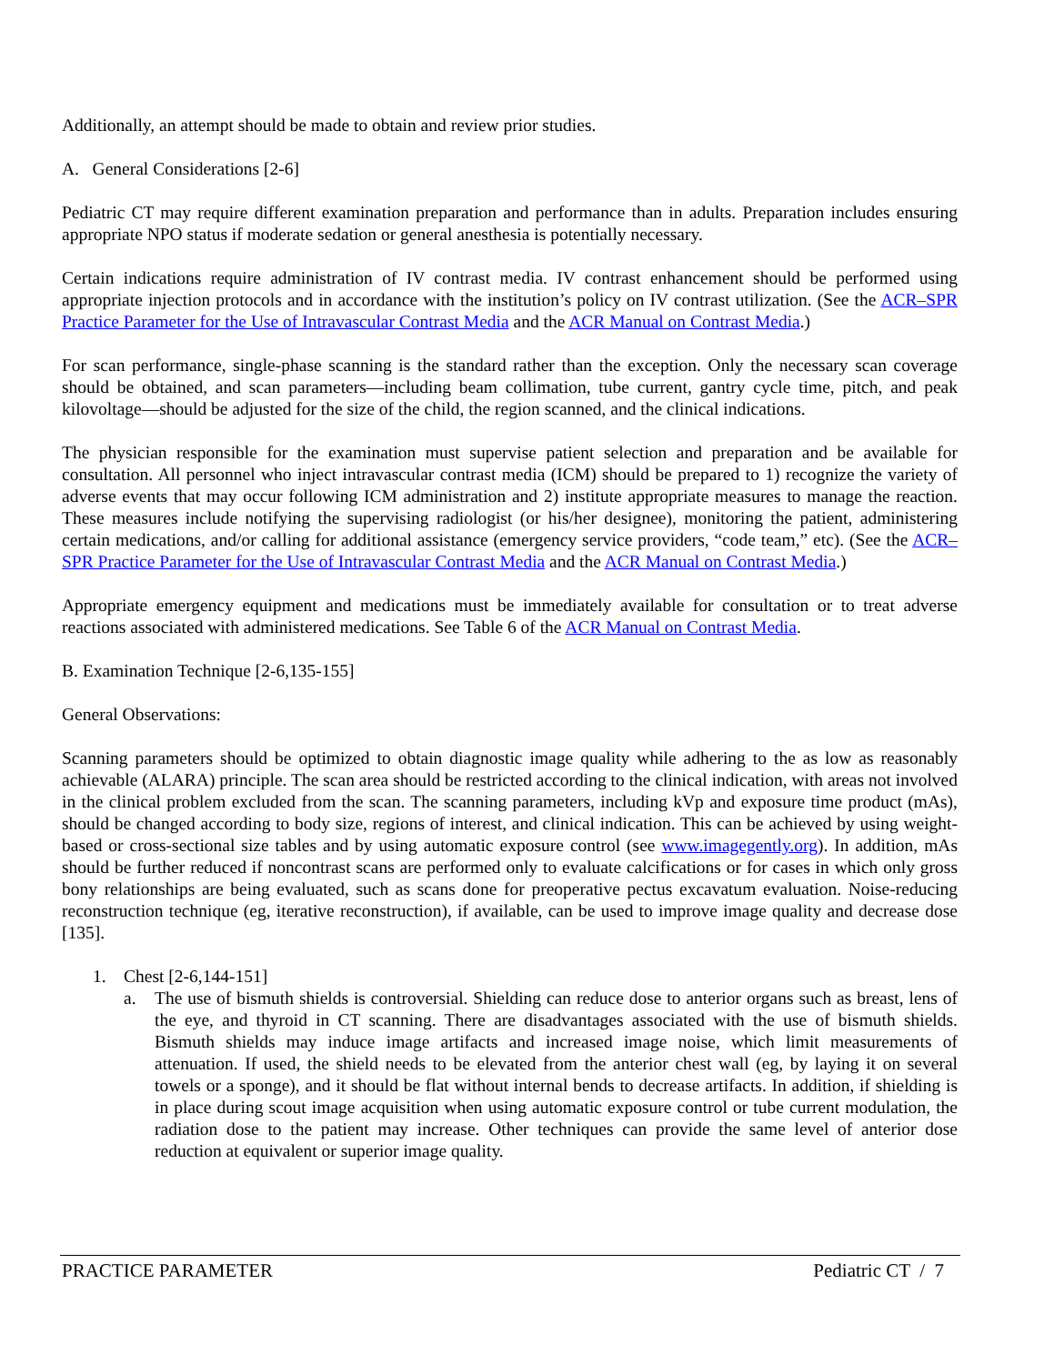Additionally, an attempt should be made to obtain and review prior studies.
A. General Considerations [2-6]
Pediatric CT may require different examination preparation and performance than in adults. Preparation includes ensuring appropriate NPO status if moderate sedation or general anesthesia is potentially necessary.
Certain indications require administration of IV contrast media. IV contrast enhancement should be performed using appropriate injection protocols and in accordance with the institution’s policy on IV contrast utilization. (See the ACR–SPR Practice Parameter for the Use of Intravascular Contrast Media and the ACR Manual on Contrast Media.)
For scan performance, single-phase scanning is the standard rather than the exception. Only the necessary scan coverage should be obtained, and scan parameters—including beam collimation, tube current, gantry cycle time, pitch, and peak kilovoltage—should be adjusted for the size of the child, the region scanned, and the clinical indications.
The physician responsible for the examination must supervise patient selection and preparation and be available for consultation. All personnel who inject intravascular contrast media (ICM) should be prepared to 1) recognize the variety of adverse events that may occur following ICM administration and 2) institute appropriate measures to manage the reaction. These measures include notifying the supervising radiologist (or his/her designee), monitoring the patient, administering certain medications, and/or calling for additional assistance (emergency service providers, “code team,” etc). (See the ACR–SPR Practice Parameter for the Use of Intravascular Contrast Media and the ACR Manual on Contrast Media.)
Appropriate emergency equipment and medications must be immediately available for consultation or to treat adverse reactions associated with administered medications. See Table 6 of the ACR Manual on Contrast Media.
B. Examination Technique [2-6,135-155]
General Observations:
Scanning parameters should be optimized to obtain diagnostic image quality while adhering to the as low as reasonably achievable (ALARA) principle. The scan area should be restricted according to the clinical indication, with areas not involved in the clinical problem excluded from the scan. The scanning parameters, including kVp and exposure time product (mAs), should be changed according to body size, regions of interest, and clinical indication. This can be achieved by using weight-based or cross-sectional size tables and by using automatic exposure control (see www.imagegently.org). In addition, mAs should be further reduced if noncontrast scans are performed only to evaluate calcifications or for cases in which only gross bony relationships are being evaluated, such as scans done for preoperative pectus excavatum evaluation. Noise-reducing reconstruction technique (eg, iterative reconstruction), if available, can be used to improve image quality and decrease dose [135].
1. Chest [2-6,144-151]
a. The use of bismuth shields is controversial. Shielding can reduce dose to anterior organs such as breast, lens of the eye, and thyroid in CT scanning. There are disadvantages associated with the use of bismuth shields. Bismuth shields may induce image artifacts and increased image noise, which limit measurements of attenuation. If used, the shield needs to be elevated from the anterior chest wall (eg, by laying it on several towels or a sponge), and it should be flat without internal bends to decrease artifacts. In addition, if shielding is in place during scout image acquisition when using automatic exposure control or tube current modulation, the radiation dose to the patient may increase. Other techniques can provide the same level of anterior dose reduction at equivalent or superior image quality.
PRACTICE PARAMETER Pediatric CT / 7